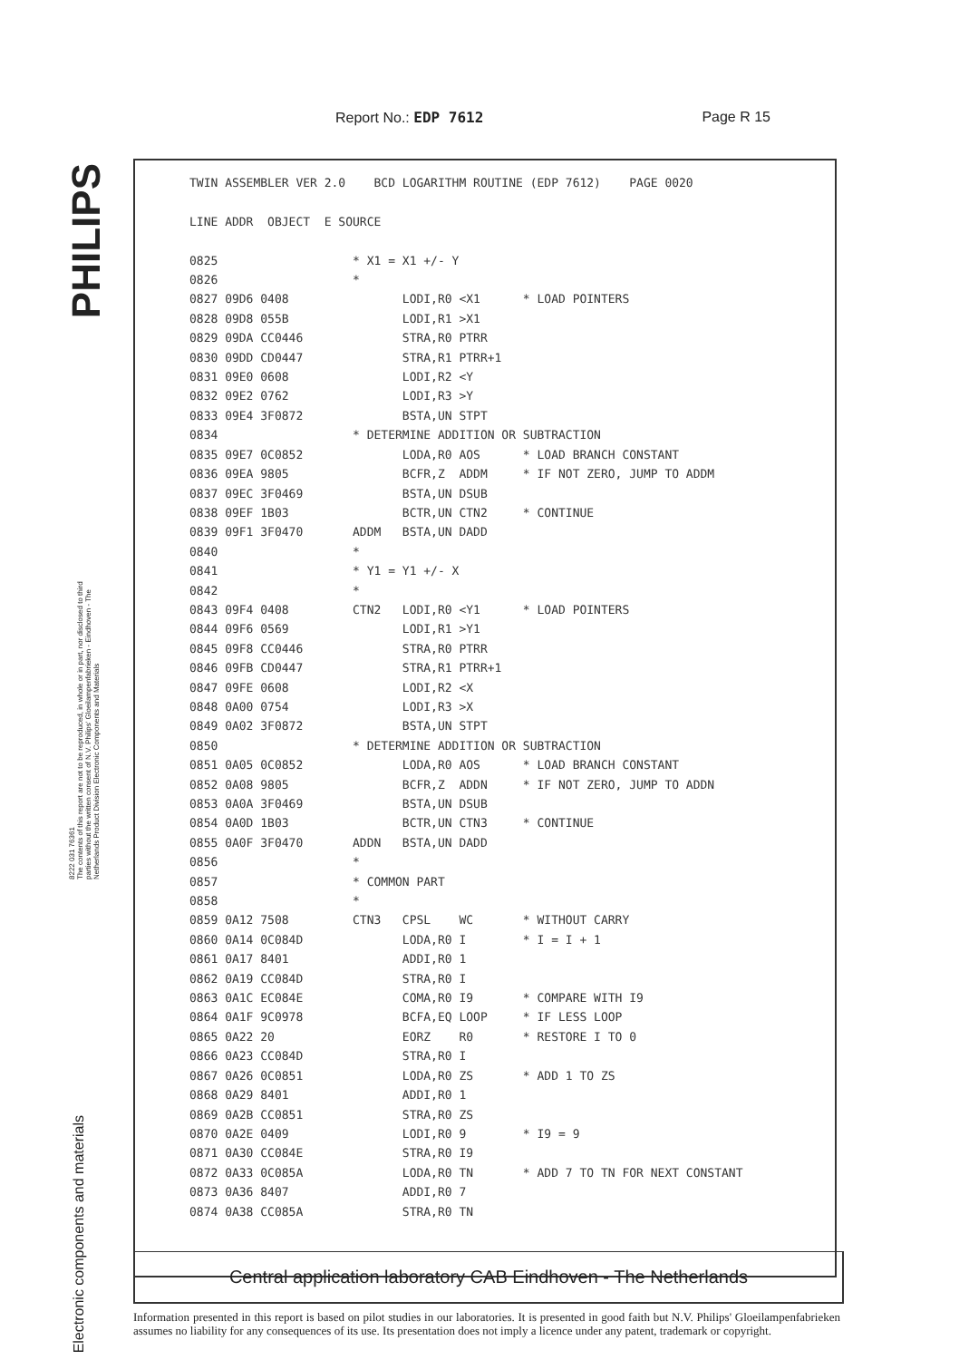Report No.: EDP 7612 Page R 15
PHILIPS
8222 031 76361
The contents of this report are not to be reproduced, in whole or in part, nor disclosed to third parties without the written consent of N.V. Philips' Gloeilampenfabrieken - Eindhoven - The Netherlands Product Division Electronic Components and Materials
Electronic components and materials
TWIN ASSEMBLER VER 2.0    BCD LOGARITHM ROUTINE (EDP 7612)    PAGE 0020

LINE ADDR  OBJECT  E SOURCE

0825                   * X1 = X1 +/- Y
0826                   *
0827 09D6 0408                LODI,R0 <X1      * LOAD POINTERS
0828 09D8 055B                LODI,R1 >X1
0829 09DA CC0446              STRA,R0 PTRR
0830 09DD CD0447              STRA,R1 PTRR+1
0831 09E0 0608                LODI,R2 <Y
0832 09E2 0762                LODI,R3 >Y
0833 09E4 3F0872              BSTA,UN STPT
0834                   * DETERMINE ADDITION OR SUBTRACTION
0835 09E7 0C0852              LODA,R0 AOS      * LOAD BRANCH CONSTANT
0836 09EA 9805                BCFR,Z  ADDM     * IF NOT ZERO, JUMP TO ADDM
0837 09EC 3F0469              BSTA,UN DSUB
0838 09EF 1B03                BCTR,UN CTN2     * CONTINUE
0839 09F1 3F0470       ADDM   BSTA,UN DADD
0840                   *
0841                   * Y1 = Y1 +/- X
0842                   *
0843 09F4 0408         CTN2   LODI,R0 <Y1      * LOAD POINTERS
0844 09F6 0569                LODI,R1 >Y1
0845 09F8 CC0446              STRA,R0 PTRR
0846 09FB CD0447              STRA,R1 PTRR+1
0847 09FE 0608                LODI,R2 <X
0848 0A00 0754                LODI,R3 >X
0849 0A02 3F0872              BSTA,UN STPT
0850                   * DETERMINE ADDITION OR SUBTRACTION
0851 0A05 0C0852              LODA,R0 AOS      * LOAD BRANCH CONSTANT
0852 0A08 9805                BCFR,Z  ADDN     * IF NOT ZERO, JUMP TO ADDN
0853 0A0A 3F0469              BSTA,UN DSUB
0854 0A0D 1B03                BCTR,UN CTN3     * CONTINUE
0855 0A0F 3F0470       ADDN   BSTA,UN DADD
0856                   *
0857                   * COMMON PART
0858                   *
0859 0A12 7508         CTN3   CPSL    WC       * WITHOUT CARRY
0860 0A14 0C084D              LODA,R0 I        * I = I + 1
0861 0A17 8401                ADDI,R0 1
0862 0A19 CC084D              STRA,R0 I
0863 0A1C EC084E              COMA,R0 I9       * COMPARE WITH I9
0864 0A1F 9C0978              BCFA,EQ LOOP     * IF LESS LOOP
0865 0A22 20                  EORZ    R0       * RESTORE I TO 0
0866 0A23 CC084D              STRA,R0 I
0867 0A26 0C0851              LODA,R0 ZS       * ADD 1 TO ZS
0868 0A29 8401                ADDI,R0 1
0869 0A2B CC0851              STRA,R0 ZS
0870 0A2E 0409                LODI,R0 9        * I9 = 9
0871 0A30 CC084E              STRA,R0 I9
0872 0A33 0C085A              LODA,R0 TN       * ADD 7 TO TN FOR NEXT CONSTANT
0873 0A36 8407                ADDI,R0 7
0874 0A38 CC085A              STRA,R0 TN
Central application laboratory CAB Eindhoven - The Netherlands
Information presented in this report is based on pilot studies in our laboratories. It is presented in good faith but N.V. Philips' Gloeilampenfabrieken assumes no liability for any consequences of its use. Its presentation does not imply a licence under any patent, trademark or copyright.